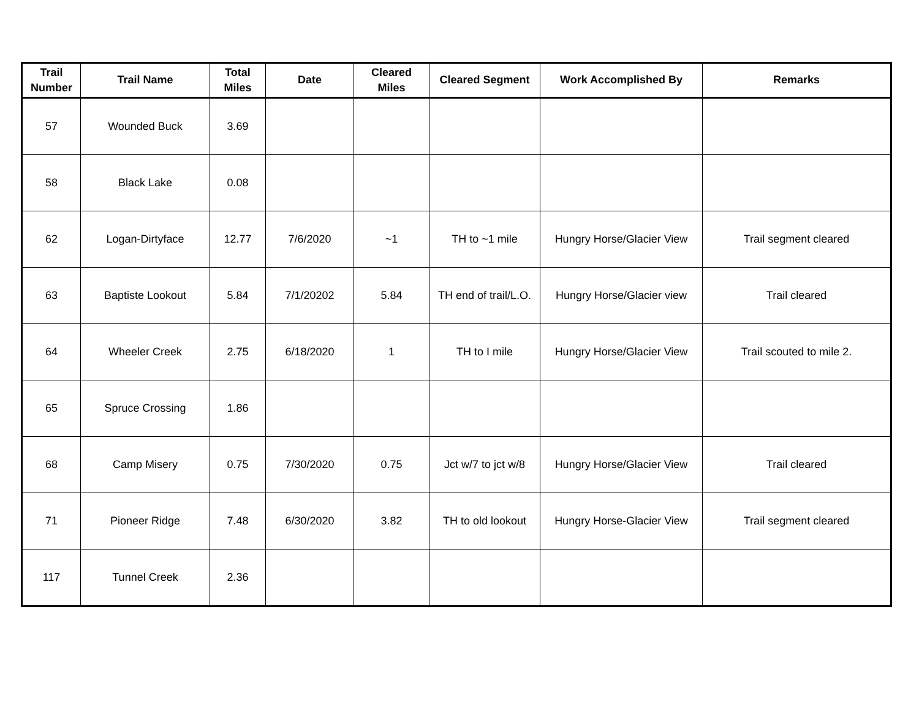| Trail Number | Trail Name | Total Miles | Date | Cleared Miles | Cleared Segment | Work Accomplished By | Remarks |
| --- | --- | --- | --- | --- | --- | --- | --- |
| 57 | Wounded Buck | 3.69 | | | | | |
| 58 | Black Lake | 0.08 | | | | | |
| 62 | Logan-Dirtyface | 12.77 | 7/6/2020 | ~1 | TH to ~1 mile | Hungry Horse/Glacier View | Trail segment cleared |
| 63 | Baptiste Lookout | 5.84 | 7/1/20202 | 5.84 | TH end of trail/L.O. | Hungry Horse/Glacier view | Trail cleared |
| 64 | Wheeler Creek | 2.75 | 6/18/2020 | 1 | TH to I mile | Hungry Horse/Glacier View | Trail scouted to mile 2. |
| 65 | Spruce Crossing | 1.86 | | | | | |
| 68 | Camp Misery | 0.75 | 7/30/2020 | 0.75 | Jct w/7 to jct w/8 | Hungry Horse/Glacier View | Trail cleared |
| 71 | Pioneer Ridge | 7.48 | 6/30/2020 | 3.82 | TH to old lookout | Hungry Horse-Glacier View | Trail segment cleared |
| 117 | Tunnel Creek | 2.36 | | | | | |